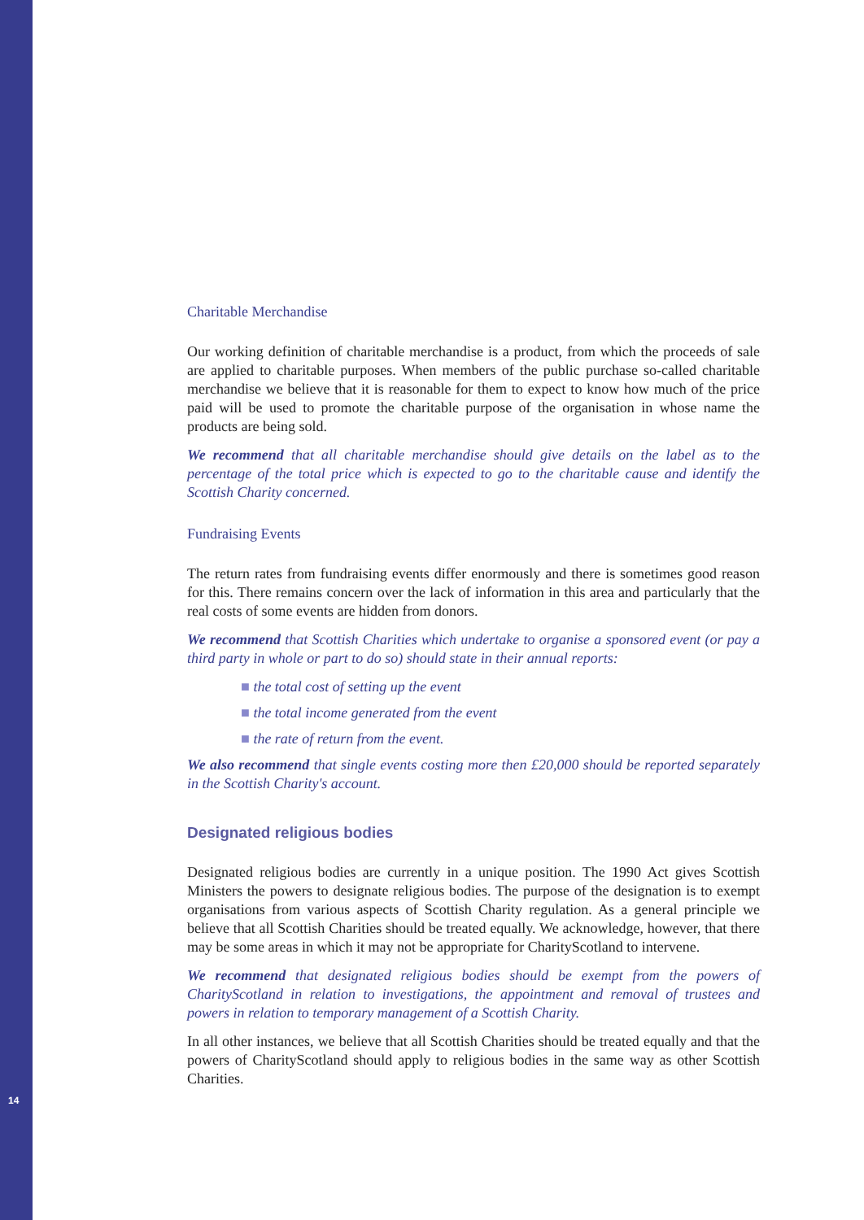Charitable Merchandise
Our working definition of charitable merchandise is a product, from which the proceeds of sale are applied to charitable purposes. When members of the public purchase so-called charitable merchandise we believe that it is reasonable for them to expect to know how much of the price paid will be used to promote the charitable purpose of the organisation in whose name the products are being sold.
We recommend that all charitable merchandise should give details on the label as to the percentage of the total price which is expected to go to the charitable cause and identify the Scottish Charity concerned.
Fundraising Events
The return rates from fundraising events differ enormously and there is sometimes good reason for this. There remains concern over the lack of information in this area and particularly that the real costs of some events are hidden from donors.
We recommend that Scottish Charities which undertake to organise a sponsored event (or pay a third party in whole or part to do so) should state in their annual reports:
■ the total cost of setting up the event
■ the total income generated from the event
■ the rate of return from the event.
We also recommend that single events costing more then £20,000 should be reported separately in the Scottish Charity's account.
Designated religious bodies
Designated religious bodies are currently in a unique position. The 1990 Act gives Scottish Ministers the powers to designate religious bodies. The purpose of the designation is to exempt organisations from various aspects of Scottish Charity regulation. As a general principle we believe that all Scottish Charities should be treated equally. We acknowledge, however, that there may be some areas in which it may not be appropriate for CharityScotland to intervene.
We recommend that designated religious bodies should be exempt from the powers of CharityScotland in relation to investigations, the appointment and removal of trustees and powers in relation to temporary management of a Scottish Charity.
In all other instances, we believe that all Scottish Charities should be treated equally and that the powers of CharityScotland should apply to religious bodies in the same way as other Scottish Charities.
14